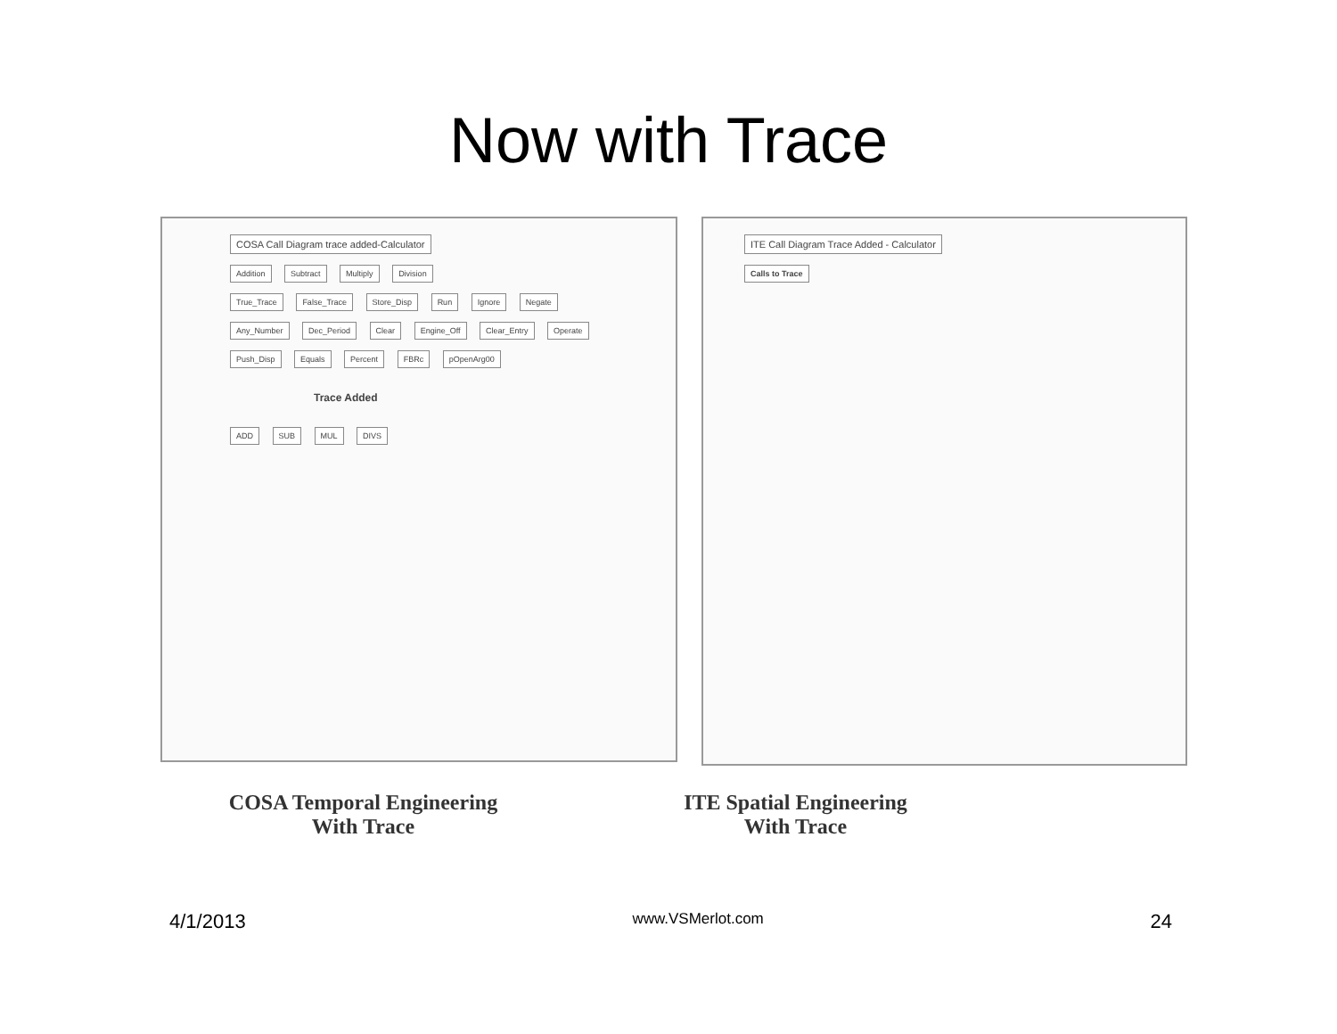Now with Trace
COSA Call Diagram trace added-Calculator
Addition Subtract Multiply Division
True_Trace False_Trace Store_Disp Run Ignore Negate Any_Number Dec_Period Clear Engine_Off Clear_Entry Operate Push_Disp Equals Percent FBRc pOpenArg00
Trace Added
ADD SUB MUL DIVS
ITE Call Diagram Trace Added - Calculator
Calls to Trace
COSA Temporal Engineering
With Trace
ITE Spatial Engineering
With Trace
4/1/2013 www.VSMerlot.com 24